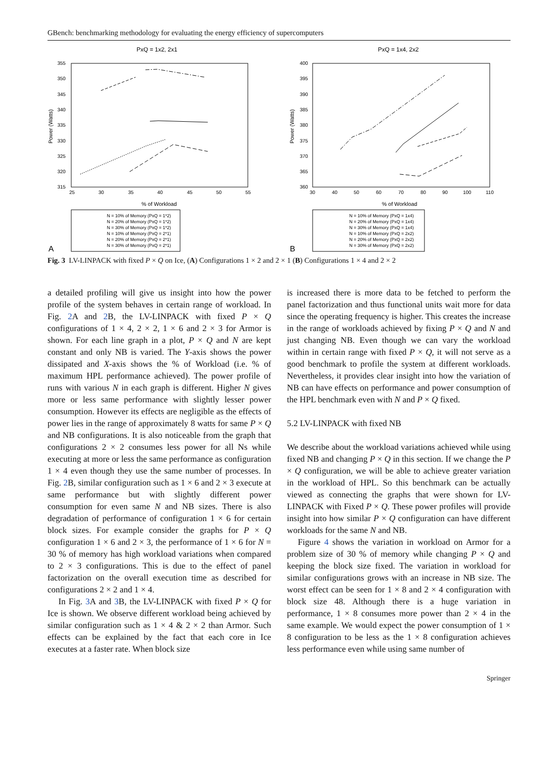GBench: benchmarking methodology for evaluating the energy efficiency of supercomputers
PxQ = 1x2, 2x1
355
350
345
340
335
330
325
320
315
25
30
35
40
45
50
55
% of Workload
Power (Watts)
N = 10% of Memory (PxQ = 1*2)
N = 20% of Memory (PxQ = 1*2)
N = 30% of Memory (PxQ = 1*2)
N = 10% of Memory (PxQ = 2*1)
N = 20% of Memory (PxQ = 2*1)
N = 30% of Memory (PxQ = 2*1)
A
PxQ = 1x4, 2x2
400
395
390
385
380
375
370
365
360
30
40
50
60
70
80
90
100
110
% of Workload
Power (Watts)
N = 10% of Memory (PxQ = 1x4)
N = 20% of Memory (PxQ = 1x4)
N = 30% of Memory (PxQ = 1x4)
N = 10% of Memory (PxQ = 2x2)
N = 20% of Memory (PxQ = 2x2)
N = 30% of Memory (PxQ = 2x2)
B
Fig. 3 LV-LINPACK with fixed P × Q on Ice, (A) Configurations 1 × 2 and 2 × 1 (B) Configurations 1 × 4 and 2 × 2
a detailed profiling will give us insight into how the power profile of the system behaves in certain range of workload. In Fig. 2 A and 2 B, the LV-LINPACK with fixed P × Q configurations of 1 × 4, 2 × 2, 1 × 6 and 2 × 3 for Armor is shown. For each line graph in a plot, P × Q and N are kept constant and only NB is varied. The Y-axis shows the power dissipated and X-axis shows the % of Workload (i.e. % of maximum HPL performance achieved). The power profile of runs with various N in each graph is different. Higher N gives more or less same performance with slightly lesser power consumption. However its effects are negligible as the effects of power lies in the range of approximately 8 watts for same P × Q and NB configurations. It is also noticeable from the graph that configurations 2 × 2 consumes less power for all Ns while executing at more or less the same performance as configuration 1 × 4 even though they use the same number of processes. In Fig. 2 B, similar configuration such as 1 × 6 and 2 × 3 execute at same performance but with slightly different power consumption for even same N and NB sizes. There is also degradation of performance of configuration 1 × 6 for certain block sizes. For example consider the graphs for P × Q configuration 1 × 6 and 2 × 3, the performance of 1 × 6 for N = 30 % of memory has high workload variations when compared to 2 × 3 configurations. This is due to the effect of panel factorization on the overall execution time as described for configurations 2 × 2 and 1 × 4.
In Fig. 3 A and 3 B, the LV-LINPACK with fixed P × Q for Ice is shown. We observe different workload being achieved by similar configuration such as 1 × 4 & 2 × 2 than Armor. Such effects can be explained by the fact that each core in Ice executes at a faster rate. When block size
is increased there is more data to be fetched to perform the panel factorization and thus functional units wait more for data since the operating frequency is higher. This creates the increase in the range of workloads achieved by fixing P × Q and N and just changing NB. Even though we can vary the workload within in certain range with fixed P × Q, it will not serve as a good benchmark to profile the system at different workloads. Nevertheless, it provides clear insight into how the variation of NB can have effects on performance and power consumption of the HPL benchmark even with N and P × Q fixed.
5.2 LV-LINPACK with fixed NB
We describe about the workload variations achieved while using fixed NB and changing P × Q in this section. If we change the P × Q configuration, we will be able to achieve greater variation in the workload of HPL. So this benchmark can be actually viewed as connecting the graphs that were shown for LV-LINPACK with Fixed P × Q. These power profiles will provide insight into how similar P × Q configuration can have different workloads for the same N and NB.
Figure 4 shows the variation in workload on Armor for a problem size of 30 % of memory while changing P × Q and keeping the block size fixed. The variation in workload for similar configurations grows with an increase in NB size. The worst effect can be seen for 1 × 8 and 2 × 4 configuration with block size 48. Although there is a huge variation in performance, 1 × 8 consumes more power than 2 × 4 in the same example. We would expect the power consumption of 1 × 8 configuration to be less as the 1 × 8 configuration achieves less performance even while using same number of
Springer